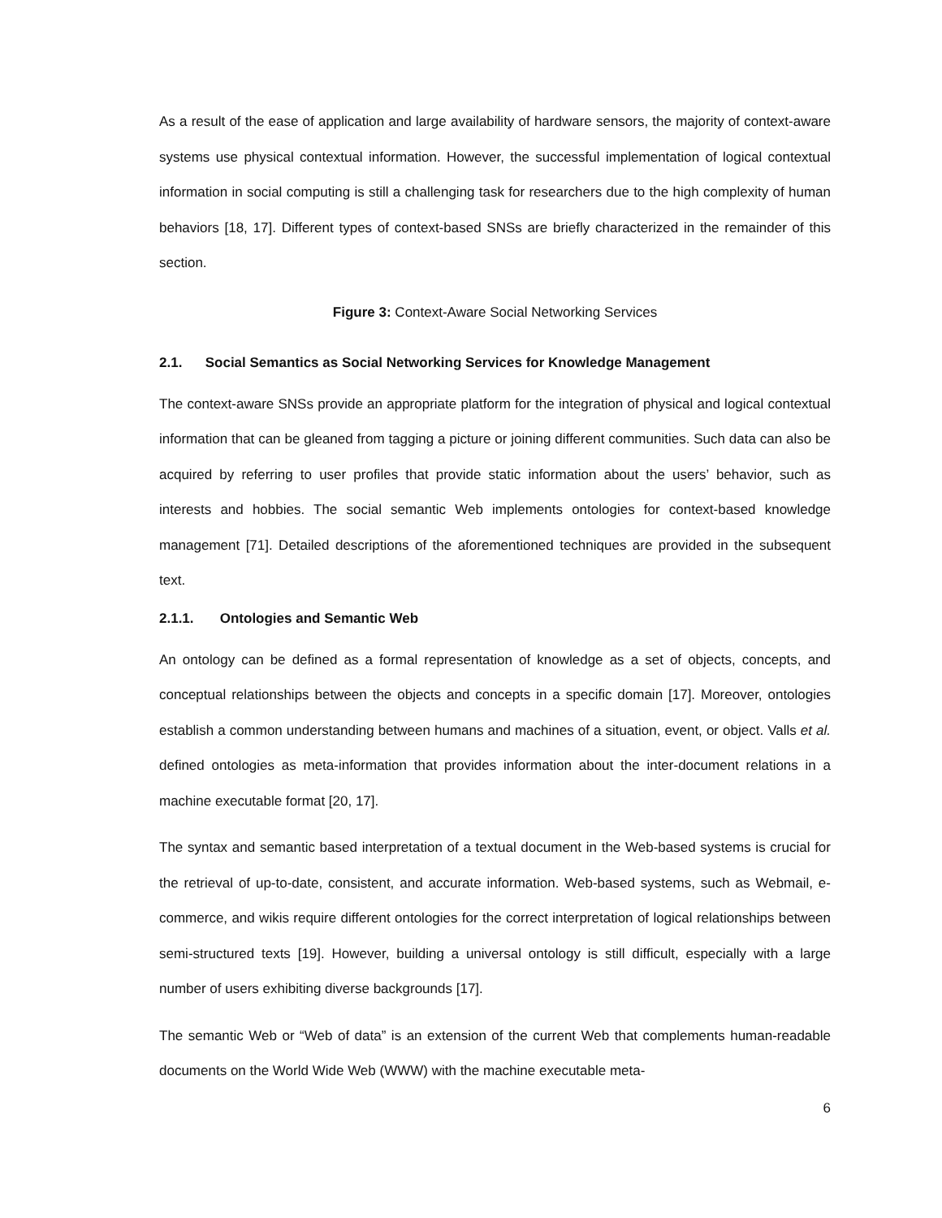As a result of the ease of application and large availability of hardware sensors, the majority of context-aware systems use physical contextual information. However, the successful implementation of logical contextual information in social computing is still a challenging task for researchers due to the high complexity of human behaviors [18, 17]. Different types of context-based SNSs are briefly characterized in the remainder of this section.
Figure 3: Context-Aware Social Networking Services
2.1. Social Semantics as Social Networking Services for Knowledge Management
The context-aware SNSs provide an appropriate platform for the integration of physical and logical contextual information that can be gleaned from tagging a picture or joining different communities. Such data can also be acquired by referring to user profiles that provide static information about the users’ behavior, such as interests and hobbies. The social semantic Web implements ontologies for context-based knowledge management [71]. Detailed descriptions of the aforementioned techniques are provided in the subsequent text.
2.1.1. Ontologies and Semantic Web
An ontology can be defined as a formal representation of knowledge as a set of objects, concepts, and conceptual relationships between the objects and concepts in a specific domain [17]. Moreover, ontologies establish a common understanding between humans and machines of a situation, event, or object. Valls et al. defined ontologies as meta-information that provides information about the inter-document relations in a machine executable format [20, 17].
The syntax and semantic based interpretation of a textual document in the Web-based systems is crucial for the retrieval of up-to-date, consistent, and accurate information. Web-based systems, such as Webmail, e-commerce, and wikis require different ontologies for the correct interpretation of logical relationships between semi-structured texts [19]. However, building a universal ontology is still difficult, especially with a large number of users exhibiting diverse backgrounds [17].
The semantic Web or “Web of data” is an extension of the current Web that complements human-readable documents on the World Wide Web (WWW) with the machine executable meta-
6